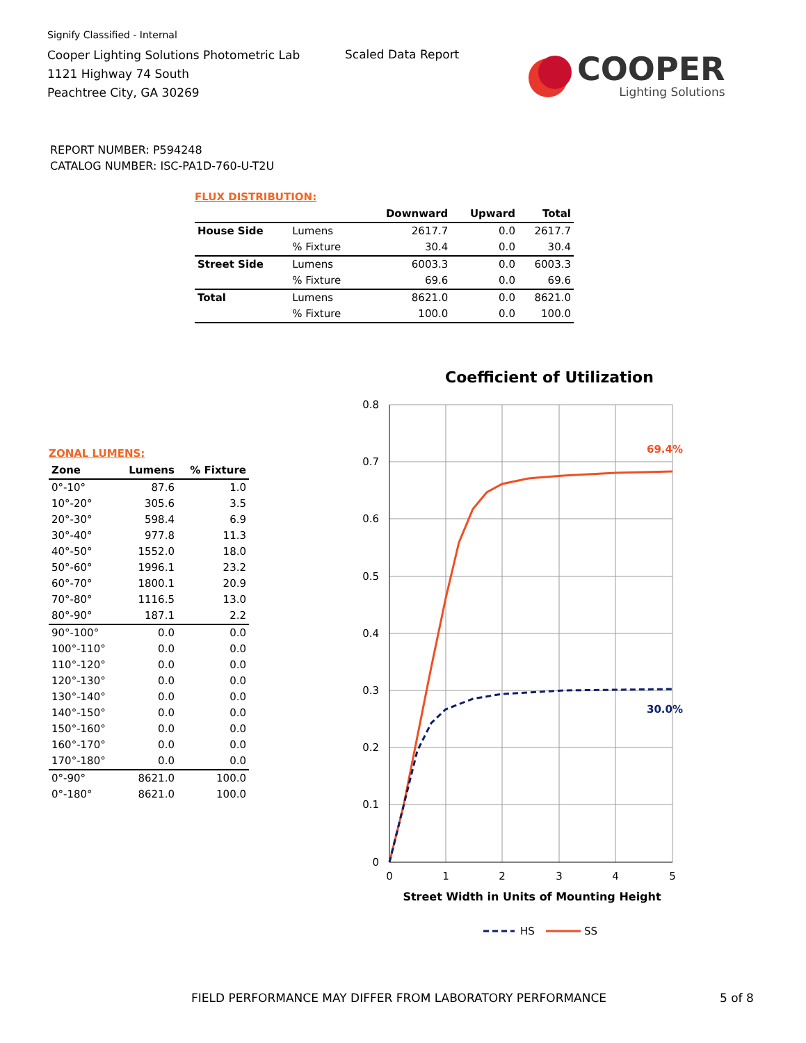Signify Classified - Internal
Cooper Lighting Solutions Photometric Lab
1121 Highway 74 South
Peachtree City, GA 30269
Scaled Data Report
COOPER
Lighting Solutions
REPORT NUMBER: P594248
CATALOG NUMBER: ISC-PA1D-760-U-T2U
FLUX DISTRIBUTION:
| | | Downward | Upward | Total |
| --- | --- | --- | --- | --- |
| House Side | Lumens | 2617.7 | 0.0 | 2617.7 |
| | % Fixture | 30.4 | 0.0 | 30.4 |
| Street Side | Lumens | 6003.3 | 0.0 | 6003.3 |
| | % Fixture | 69.6 | 0.0 | 69.6 |
| Total | Lumens | 8621.0 | 0.0 | 8621.0 |
| | % Fixture | 100.0 | 0.0 | 100.0 |
ZONAL LUMENS:
| Zone | Lumens | % Fixture |
| --- | --- | --- |
| 0°-10° | 87.6 | 1.0 |
| 10°-20° | 305.6 | 3.5 |
| 20°-30° | 598.4 | 6.9 |
| 30°-40° | 977.8 | 11.3 |
| 40°-50° | 1552.0 | 18.0 |
| 50°-60° | 1996.1 | 23.2 |
| 60°-70° | 1800.1 | 20.9 |
| 70°-80° | 1116.5 | 13.0 |
| 80°-90° | 187.1 | 2.2 |
| 90°-100° | 0.0 | 0.0 |
| 100°-110° | 0.0 | 0.0 |
| 110°-120° | 0.0 | 0.0 |
| 120°-130° | 0.0 | 0.0 |
| 130°-140° | 0.0 | 0.0 |
| 140°-150° | 0.0 | 0.0 |
| 150°-160° | 0.0 | 0.0 |
| 160°-170° | 0.0 | 0.0 |
| 170°-180° | 0.0 | 0.0 |
| 0°-90° | 8621.0 | 100.0 |
| 0°-180° | 8621.0 | 100.0 |
Coefficient of Utilization
0.8
0.7
0.6
0.5
0.4
0.3
0.2
0.1
0
0
1
2
3
4
5
69.4%
30.0%
Street Width in Units of Mounting Height
HS
SS
FIELD PERFORMANCE MAY DIFFER FROM LABORATORY PERFORMANCE
5 of 8